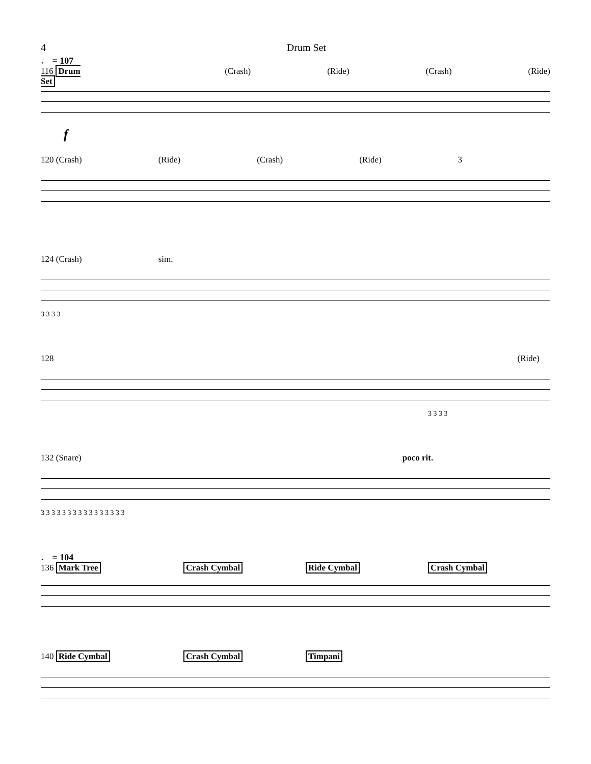4 Drum Set
♩ = 107
116 Drum Set (Crash) (Ride) (Crash) (Ride)
f
120 (Crash) (Ride) (Crash) (Ride) 3
124 (Crash) sim.
3 3 3 3
128 (Ride)
3 3 3 3
132 (Snare) poco rit.
3 3 3 3 3 3 3 3 3 3 3 3 3 3 3 3
♩ = 104
136 Mark Tree Crash Cymbal Ride Cymbal Crash Cymbal
140 Ride Cymbal Crash Cymbal Timpani